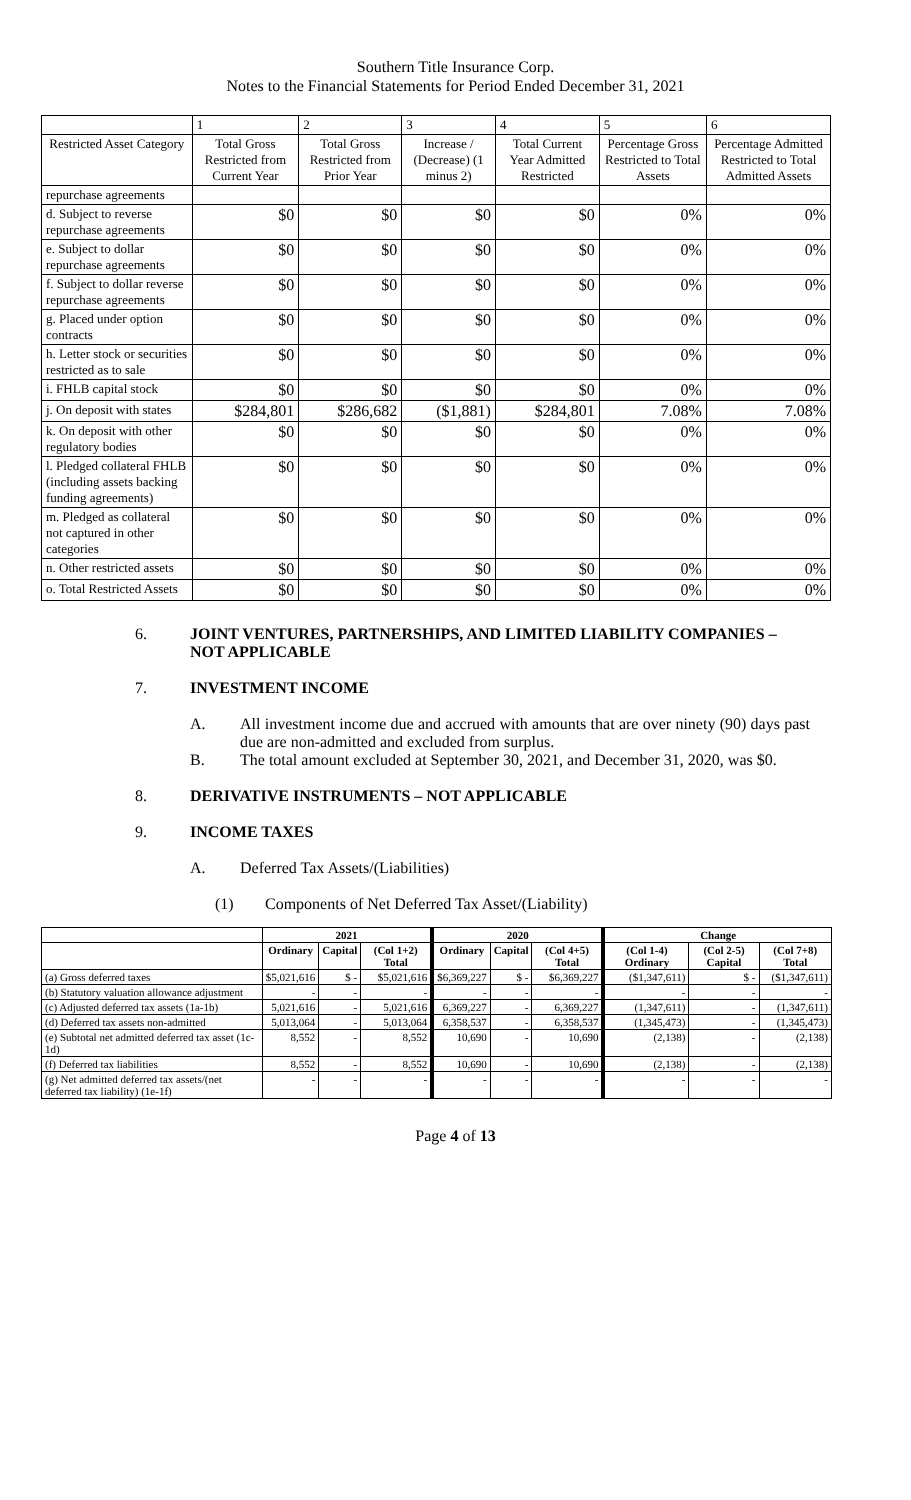Southern Title Insurance Corp.
Notes to the Financial Statements for Period Ended December 31, 2021
| | 1 | 2 | 3 | 4 | 5 | 6 |
| Restricted Asset Category | Total Gross Restricted from Current Year | Total Gross Restricted from Prior Year | Increase / (Decrease) (1 minus 2) | Total Current Year Admitted Restricted | Percentage Gross Restricted to Total Assets | Percentage Admitted Restricted to Total Admitted Assets |
| repurchase agreements | | | | | | |
| d. Subject to reverse repurchase agreements | $0 | $0 | $0 | $0 | 0% | 0% |
| e. Subject to dollar repurchase agreements | $0 | $0 | $0 | $0 | 0% | 0% |
| f. Subject to dollar reverse repurchase agreements | $0 | $0 | $0 | $0 | 0% | 0% |
| g. Placed under option contracts | $0 | $0 | $0 | $0 | 0% | 0% |
| h. Letter stock or securities restricted as to sale | $0 | $0 | $0 | $0 | 0% | 0% |
| i. FHLB capital stock | $0 | $0 | $0 | $0 | 0% | 0% |
| j. On deposit with states | $284,801 | $286,682 | ($1,881) | $284,801 | 7.08% | 7.08% |
| k. On deposit with other regulatory bodies | $0 | $0 | $0 | $0 | 0% | 0% |
| l. Pledged collateral FHLB (including assets backing funding agreements) | $0 | $0 | $0 | $0 | 0% | 0% |
| m. Pledged as collateral not captured in other categories | $0 | $0 | $0 | $0 | 0% | 0% |
| n. Other restricted assets | $0 | $0 | $0 | $0 | 0% | 0% |
| o. Total Restricted Assets | $0 | $0 | $0 | $0 | 0% | 0% |
6. JOINT VENTURES, PARTNERSHIPS, AND LIMITED LIABILITY COMPANIES – NOT APPLICABLE
7. INVESTMENT INCOME
A. All investment income due and accrued with amounts that are over ninety (90) days past due are non-admitted and excluded from surplus.
B. The total amount excluded at September 30, 2021, and December 31, 2020, was $0.
8. DERIVATIVE INSTRUMENTS – NOT APPLICABLE
9. INCOME TAXES
A. Deferred Tax Assets/(Liabilities)
(1) Components of Net Deferred Tax Asset/(Liability)
| | 2021 | | | 2020 | | | Change | | |
| --- | --- | --- | --- | --- | --- | --- | --- | --- | --- |
| | Ordinary | Capital | (Col 1+2) Total | Ordinary | Capital | (Col 4+5) Total | (Col 1-4) Ordinary | (Col 2-5) Capital | (Col 7+8) Total |
| (a) Gross deferred taxes | $5,021,616 | $ - | $5,021,616 | $6,369,227 | $ - | $6,369,227 | ($1,347,611) | $ - | ($1,347,611) |
| (b) Statutory valuation allowance adjustment | - | - | - | - | - | - | - | - | - |
| (c) Adjusted deferred tax assets (1a-1b) | 5,021,616 | - | 5,021,616 | 6,369,227 | - | 6,369,227 | (1,347,611) | - | (1,347,611) |
| (d) Deferred tax assets non-admitted | 5,013,064 | - | 5,013,064 | 6,358,537 | - | 6,358,537 | (1,345,473) | - | (1,345,473) |
| (e) Subtotal net admitted deferred tax asset (1c-1d) | 8,552 | - | 8,552 | 10,690 | - | 10,690 | (2,138) | - | (2,138) |
| (f) Deferred tax liabilities | 8,552 | - | 8,552 | 10,690 | - | 10,690 | (2,138) | - | (2,138) |
| (g) Net admitted deferred tax assets/(net deferred tax liability) (1e-1f) | - | - | - | - | - | - | - | - | - |
Page 4 of 13